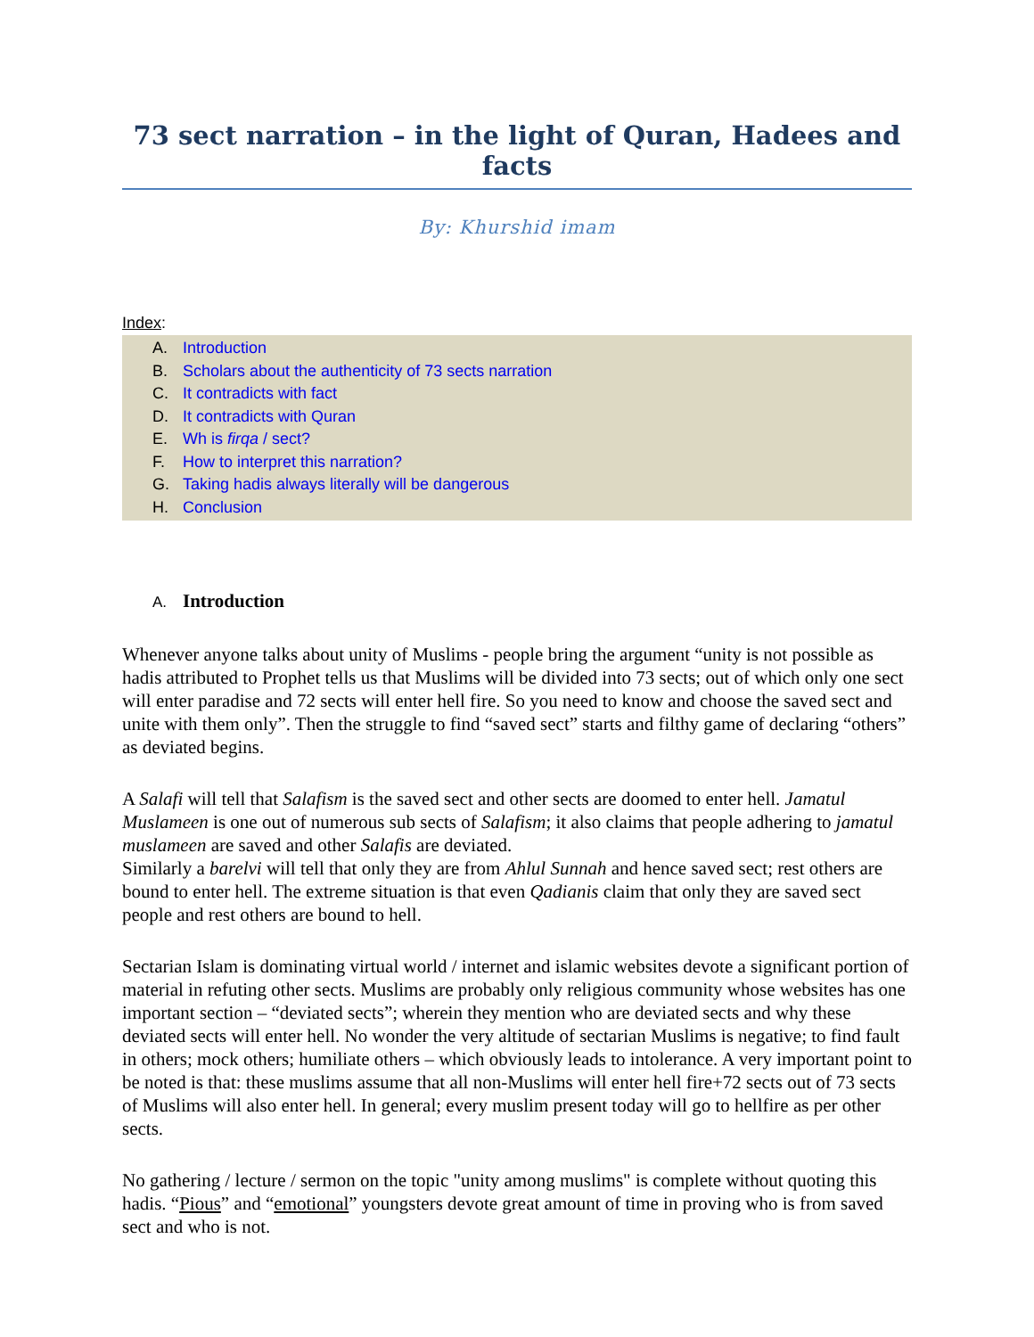73 sect narration – in the light of Quran, Hadees and facts
By: Khurshid imam
Index:
A. Introduction
B. Scholars about the authenticity of 73 sects narration
C. It contradicts with fact
D. It contradicts with Quran
E. Wh is firqa / sect?
F. How to interpret this narration?
G. Taking hadis always literally will be dangerous
H. Conclusion
A. Introduction
Whenever anyone talks about unity of Muslims - people bring the argument “unity is not possible as hadis attributed to Prophet tells us that Muslims will be divided into 73 sects; out of which only one sect will enter paradise and 72 sects will enter hell fire. So you need to know and choose the saved sect and unite with them only”. Then the struggle to find “saved sect” starts and filthy game of declaring “others” as deviated begins.
A Salafi will tell that Salafism is the saved sect and other sects are doomed to enter hell. Jamatul Muslameen is one out of numerous sub sects of Salafism; it also claims that people adhering to jamatul muslameen are saved and other Salafis are deviated.
Similarly a barelvi will tell that only they are from Ahlul Sunnah and hence saved sect; rest others are bound to enter hell. The extreme situation is that even Qadianis claim that only they are saved sect people and rest others are bound to hell.
Sectarian Islam is dominating virtual world / internet and islamic websites devote a significant portion of material in refuting other sects. Muslims are probably only religious community whose websites has one important section – “deviated sects”; wherein they mention who are deviated sects and why these deviated sects will enter hell. No wonder the very altitude of sectarian Muslims is negative; to find fault in others; mock others; humiliate others – which obviously leads to intolerance. A very important point to be noted is that: these muslims assume that all non-Muslims will enter hell fire+72 sects out of 73 sects of Muslims will also enter hell. In general; every muslim present today will go to hellfire as per other sects.
No gathering / lecture / sermon on the topic "unity among muslims" is complete without quoting this hadis. “Pious” and “emotional” youngsters devote great amount of time in proving who is from saved sect and who is not.